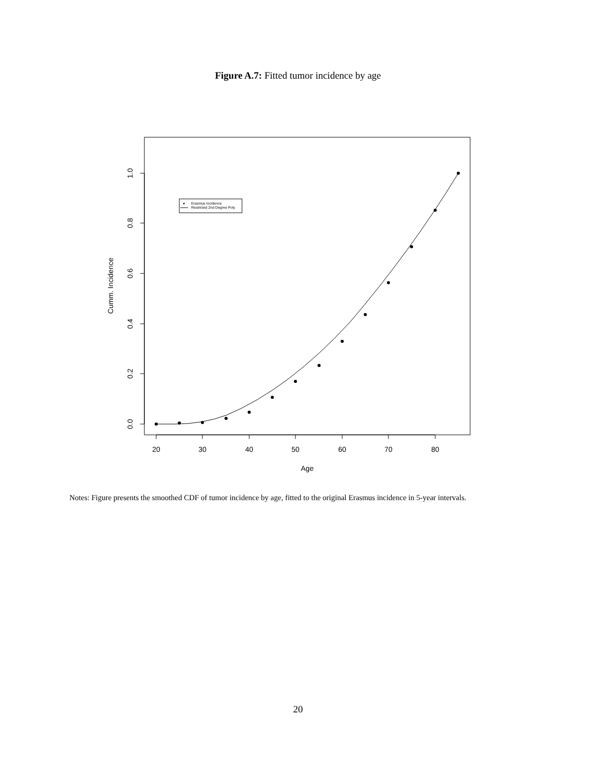Figure A.7: Fitted tumor incidence by age
20
30
40
50
60
70
80
Age
0.0
0.2
0.4
0.6
0.8
1.0
Cumm. Incidence
Erasmus Incidence
Restricted 2nd Degree Poly
Notes: Figure presents the smoothed CDF of tumor incidence by age, fitted to the original Erasmus incidence in 5-year intervals.
20